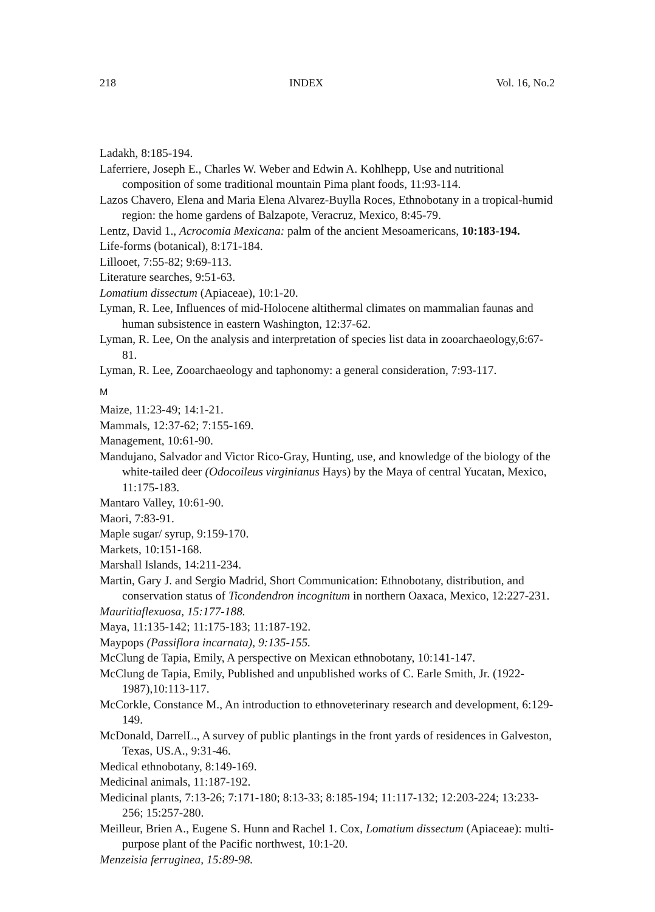218 INDEX Vol. 16, No.2
Ladakh, 8:185-194.
Laferriere, Joseph E., Charles W. Weber and Edwin A. Kohlhepp, Use and nutritional composition of some traditional mountain Pima plant foods, 11:93-114.
Lazos Chavero, Elena and Maria Elena Alvarez-Buylla Roces, Ethnobotany in a tropical-humid region: the home gardens of Balzapote, Veracruz, Mexico, 8:45-79.
Lentz, David 1., Acrocomia Mexicana: palm of the ancient Mesoamericans, 10:183-194.
Life-forms (botanical), 8:171-184.
Lillooet, 7:55-82; 9:69-113.
Literature searches, 9:51-63.
Lomatium dissectum (Apiaceae), 10:1-20.
Lyman, R. Lee, Influences of mid-Holocene altithermal climates on mammalian faunas and human subsistence in eastern Washington, 12:37-62.
Lyman, R. Lee, On the analysis and interpretation of species list data in zooarchaeology,6:67-81.
Lyman, R. Lee, Zooarchaeology and taphonomy: a general consideration, 7:93-117.
M
Maize, 11:23-49; 14:1-21.
Mammals, 12:37-62; 7:155-169.
Management, 10:61-90.
Mandujano, Salvador and Victor Rico-Gray, Hunting, use, and knowledge of the biology of the white-tailed deer (Odocoileus virginianus Hays) by the Maya of central Yucatan, Mexico, 11:175-183.
Mantaro Valley, 10:61-90.
Maori, 7:83-91.
Maple sugar/ syrup, 9:159-170.
Markets, 10:151-168.
Marshall Islands, 14:211-234.
Martin, Gary J. and Sergio Madrid, Short Communication: Ethnobotany, distribution, and conservation status of Ticondendron incognitum in northern Oaxaca, Mexico, 12:227-231.
Mauritiaflexuosa, 15:177-188.
Maya, 11:135-142; 11:175-183; 11:187-192.
Maypops (Passiflora incarnata), 9:135-155.
McClung de Tapia, Emily, A perspective on Mexican ethnobotany, 10:141-147.
McClung de Tapia, Emily, Published and unpublished works of C. Earle Smith, Jr. (1922-1987),10:113-117.
McCorkle, Constance M., An introduction to ethnoveterinary research and development, 6:129-149.
McDonald, DarrelL., A survey of public plantings in the front yards of residences in Galveston, Texas, US.A., 9:31-46.
Medical ethnobotany, 8:149-169.
Medicinal animals, 11:187-192.
Medicinal plants, 7:13-26; 7:171-180; 8:13-33; 8:185-194; 11:117-132; 12:203-224; 13:233-256; 15:257-280.
Meilleur, Brien A., Eugene S. Hunn and Rachel 1. Cox, Lomatium dissectum (Apiaceae): multi-purpose plant of the Pacific northwest, 10:1-20.
Menzeisia ferruginea, 15:89-98.